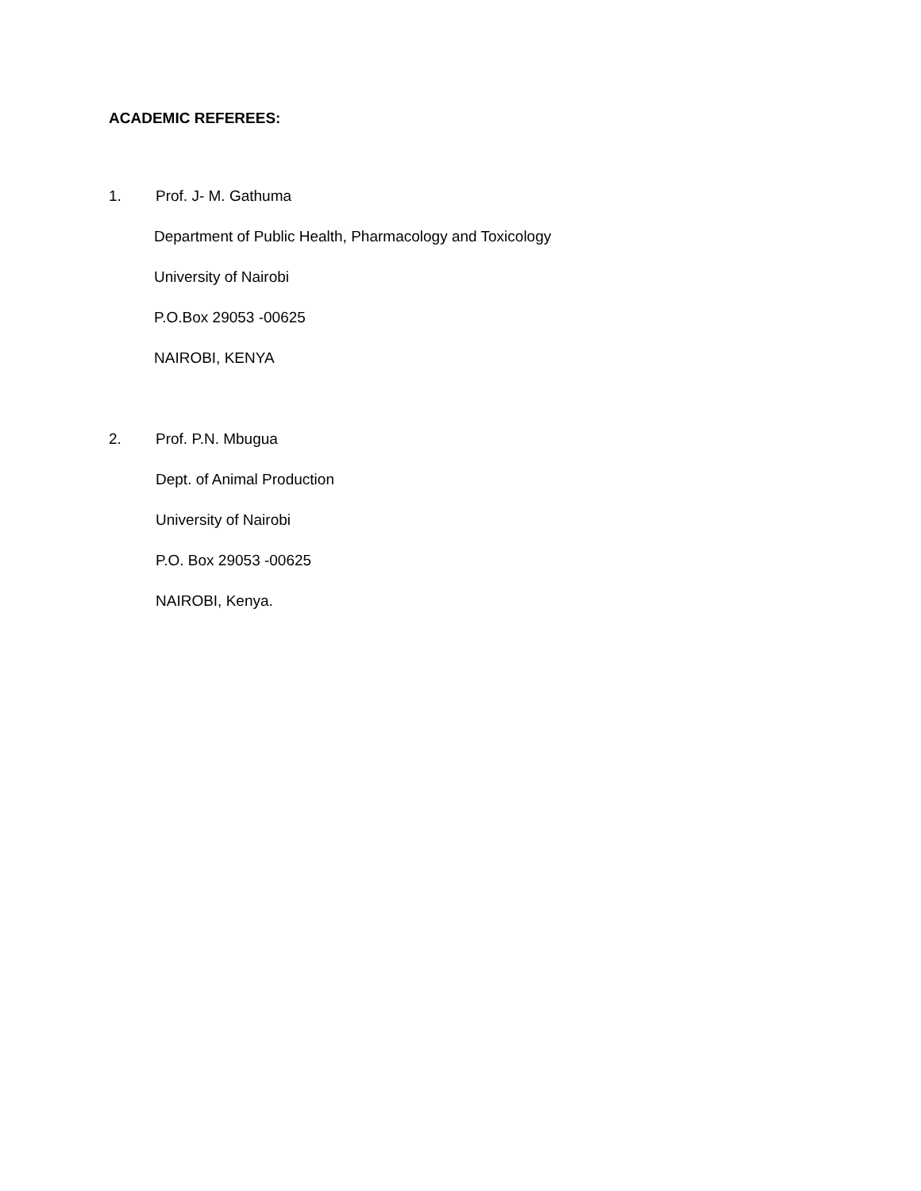ACADEMIC REFEREES:
1. Prof. J- M. Gathuma
Department of Public Health, Pharmacology and Toxicology
University of Nairobi
P.O.Box 29053 -00625
NAIROBI, KENYA
2. Prof. P.N. Mbugua
Dept. of Animal Production
University of Nairobi
P.O. Box 29053 -00625
NAIROBI, Kenya.